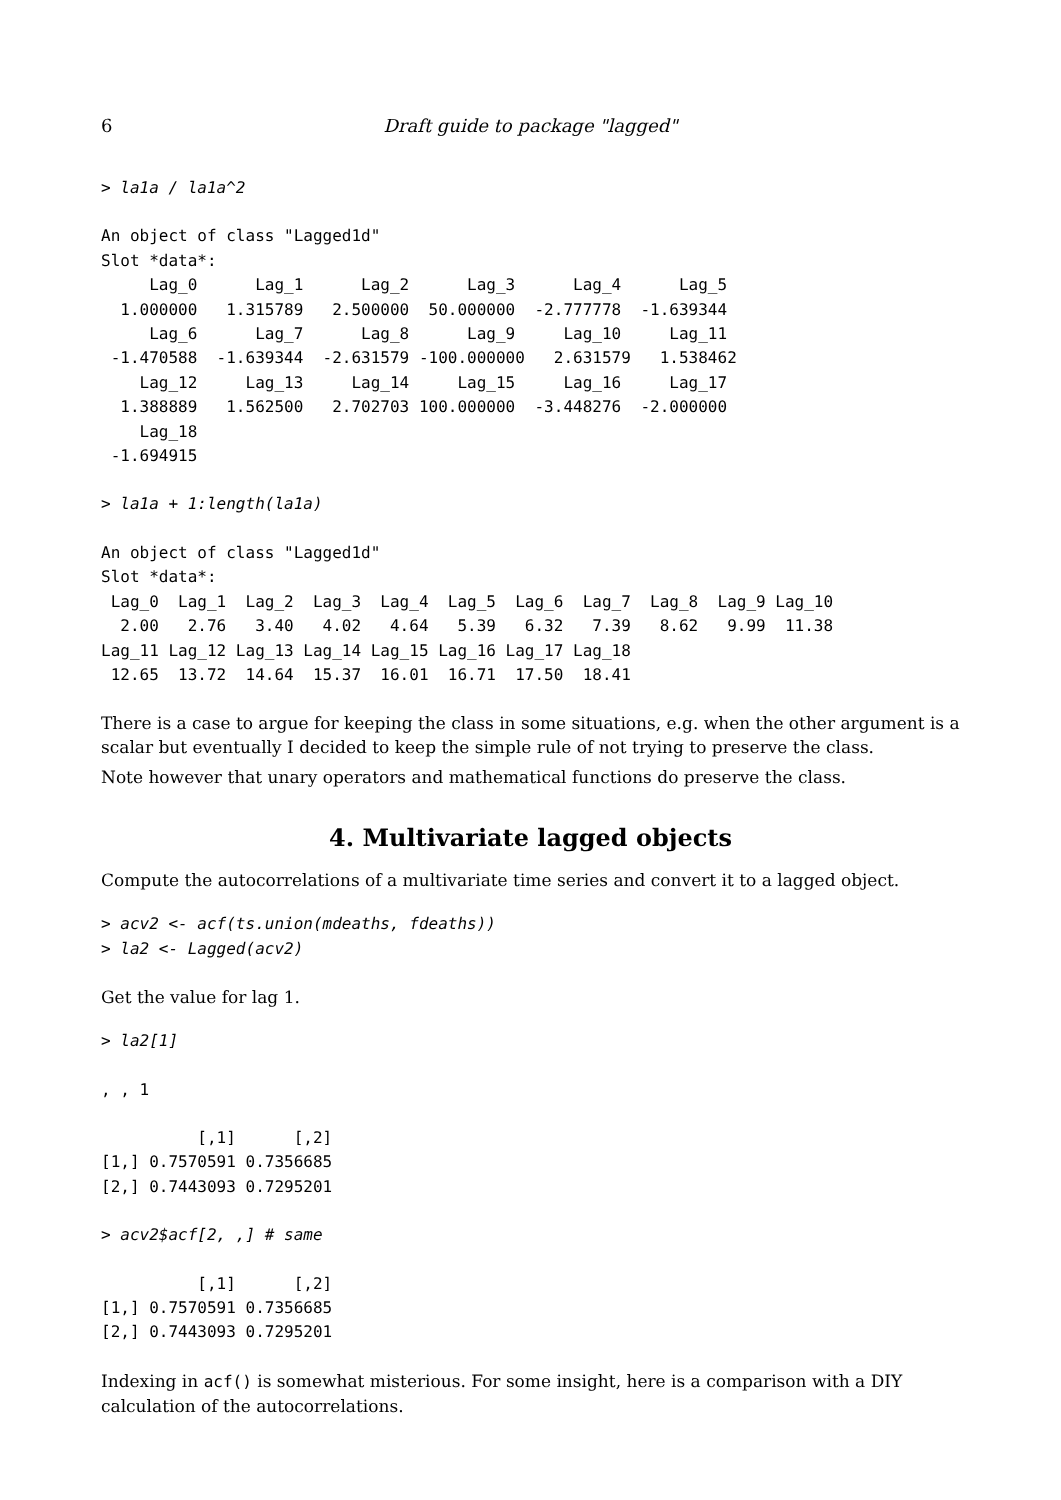6 Draft guide to package "lagged"
> la1a / la1a^2
An object of class "Lagged1d"
Slot *data*:
     Lag_0      Lag_1      Lag_2      Lag_3      Lag_4      Lag_5 
  1.000000   1.315789   2.500000  50.000000  -2.777778  -1.639344 
     Lag_6      Lag_7      Lag_8      Lag_9     Lag_10     Lag_11 
 -1.470588  -1.639344  -2.631579 -100.000000   2.631579   1.538462 
    Lag_12     Lag_13     Lag_14     Lag_15     Lag_16     Lag_17 
  1.388889   1.562500   2.702703 100.000000  -3.448276  -2.000000 
    Lag_18 
 -1.694915 
> la1a + 1:length(la1a)
An object of class "Lagged1d"
Slot *data*:
 Lag_0  Lag_1  Lag_2  Lag_3  Lag_4  Lag_5  Lag_6  Lag_7  Lag_8  Lag_9 Lag_10 
  2.00   2.76   3.40   4.02   4.64   5.39   6.32   7.39   8.62   9.99  11.38 
Lag_11 Lag_12 Lag_13 Lag_14 Lag_15 Lag_16 Lag_17 Lag_18 
 12.65  13.72  14.64  15.37  16.01  16.71  17.50  18.41 
There is a case to argue for keeping the class in some situations, e.g. when the other argument is a scalar but eventually I decided to keep the simple rule of not trying to preserve the class.
Note however that unary operators and mathematical functions do preserve the class.
4. Multivariate lagged objects
Compute the autocorrelations of a multivariate time series and convert it to a lagged object.
> acv2 <- acf(ts.union(mdeaths, fdeaths))
> la2 <- Lagged(acv2)
Get the value for lag 1.
> la2[1]
, , 1
          [,1]      [,2]
[1,] 0.7570591 0.7356685
[2,] 0.7443093 0.7295201
> acv2$acf[2, ,] # same
          [,1]      [,2]
[1,] 0.7570591 0.7356685
[2,] 0.7443093 0.7295201
Indexing in acf() is somewhat misterious. For some insight, here is a comparison with a DIY calculation of the autocorrelations.